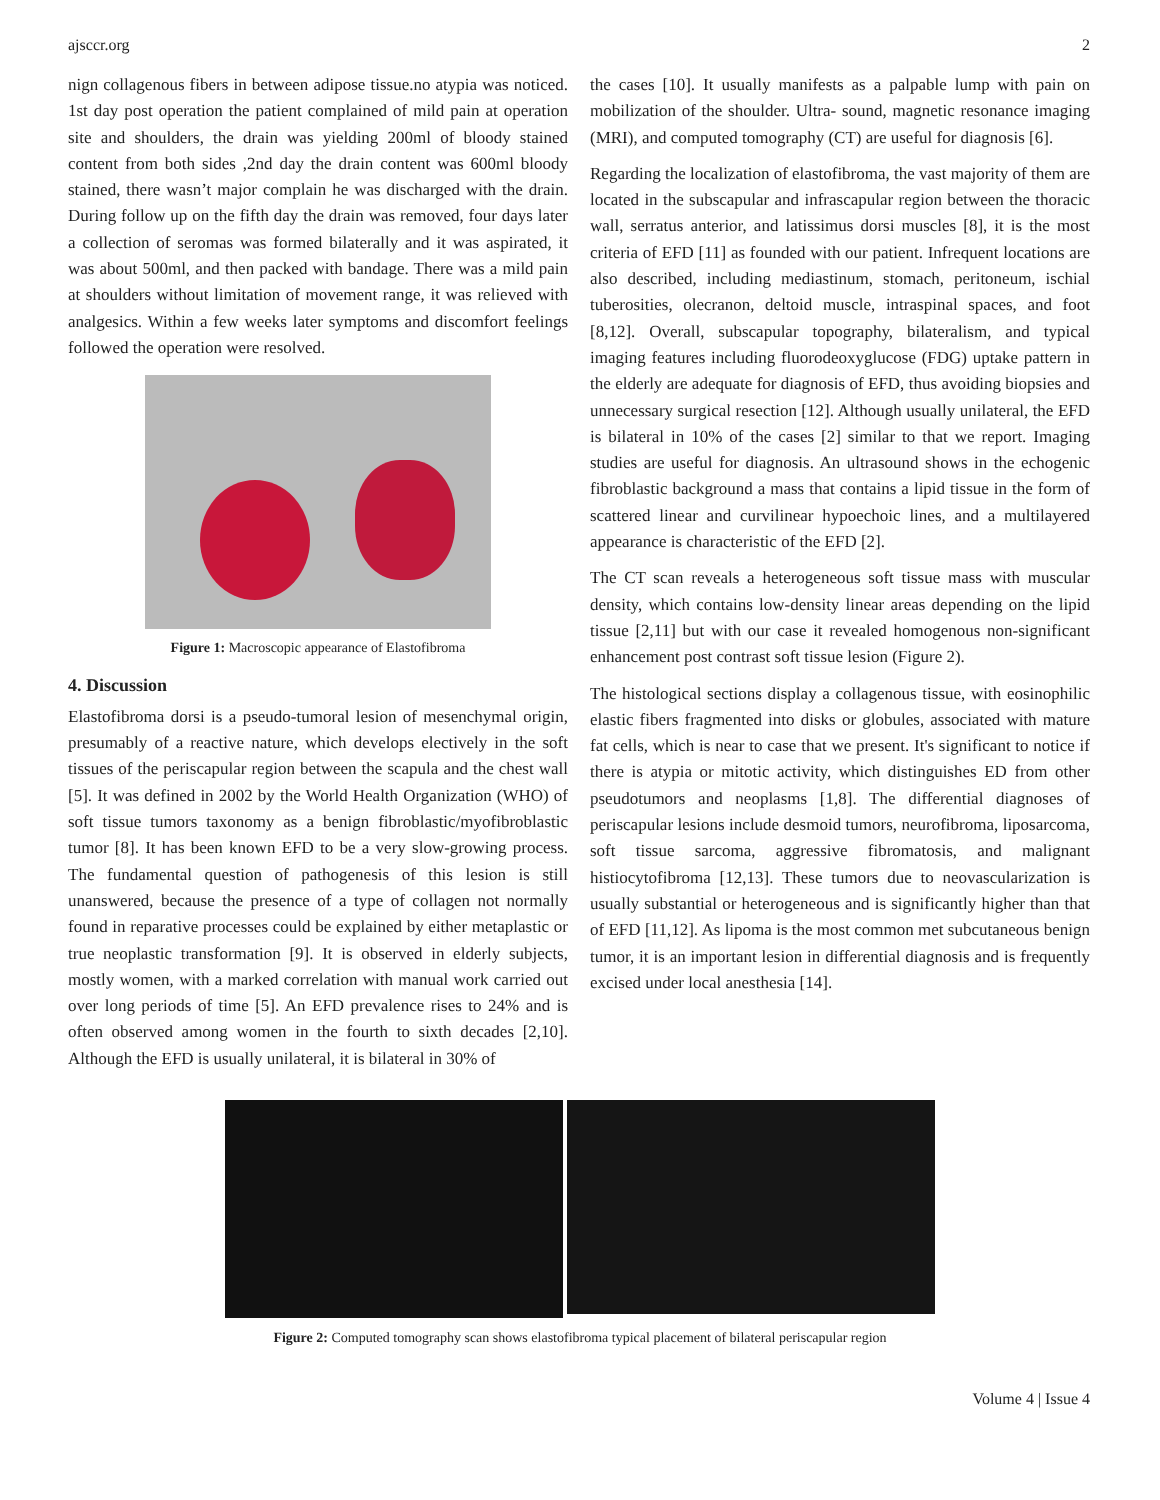ajsccr.org 2
nign collagenous fibers in between adipose tissue.no atypia was noticed. 1st day post operation the patient complained of mild pain at operation site and shoulders, the drain was yielding 200ml of bloody stained content from both sides ,2nd day the drain content was 600ml bloody stained, there wasn’t major complain he was discharged with the drain. During follow up on the fifth day the drain was removed, four days later a collection of seromas was formed bilaterally and it was aspirated, it was about 500ml, and then packed with bandage. There was a mild pain at shoulders without limitation of movement range, it was relieved with analgesics. Within a few weeks later symptoms and discomfort feelings followed the operation were resolved.
Figure 1: Macroscopic appearance of Elastofibroma
4. Discussion
Elastofibroma dorsi is a pseudo-tumoral lesion of mesenchymal origin, presumably of a reactive nature, which develops electively in the soft tissues of the periscapular region between the scapula and the chest wall [5]. It was defined in 2002 by the World Health Organization (WHO) of soft tissue tumors taxonomy as a benign fibroblastic/myofibroblastic tumor [8]. It has been known EFD to be a very slow-growing process. The fundamental question of pathogenesis of this lesion is still unanswered, because the presence of a type of collagen not normally found in reparative processes could be explained by either metaplastic or true neoplastic transformation [9]. It is observed in elderly subjects, mostly women, with a marked correlation with manual work carried out over long periods of time [5]. An EFD prevalence rises to 24% and is often observed among women in the fourth to sixth decades [2,10]. Although the EFD is usually unilateral, it is bilateral in 30% of
the cases [10]. It usually manifests as a palpable lump with pain on mobilization of the shoulder. Ultra- sound, magnetic resonance imaging (MRI), and computed tomography (CT) are useful for diagnosis [6].
Regarding the localization of elastofibroma, the vast majority of them are located in the subscapular and infrascapular region between the thoracic wall, serratus anterior, and latissimus dorsi muscles [8], it is the most criteria of EFD [11] as founded with our patient. Infrequent locations are also described, including mediastinum, stomach, peritoneum, ischial tuberosities, olecranon, deltoid muscle, intraspinal spaces, and foot [8,12]. Overall, subscapular topography, bilateralism, and typical imaging features including fluorodeoxyglucose (FDG) uptake pattern in the elderly are adequate for diagnosis of EFD, thus avoiding biopsies and unnecessary surgical resection [12]. Although usually unilateral, the EFD is bilateral in 10% of the cases [2] similar to that we report. Imaging studies are useful for diagnosis. An ultrasound shows in the echogenic fibroblastic background a mass that contains a lipid tissue in the form of scattered linear and curvilinear hypoechoic lines, and a multilayered appearance is characteristic of the EFD [2].
The CT scan reveals a heterogeneous soft tissue mass with muscular density, which contains low-density linear areas depending on the lipid tissue [2,11] but with our case it revealed homogenous non-significant enhancement post contrast soft tissue lesion (Figure 2).
The histological sections display a collagenous tissue, with eosinophilic elastic fibers fragmented into disks or globules, associated with mature fat cells, which is near to case that we present. It's significant to notice if there is atypia or mitotic activity, which distinguishes ED from other pseudotumors and neoplasms [1,8]. The differential diagnoses of periscapular lesions include desmoid tumors, neurofibroma, liposarcoma, soft tissue sarcoma, aggressive fibromatosis, and malignant histiocytofibroma [12,13]. These tumors due to neovascularization is usually substantial or heterogeneous and is significantly higher than that of EFD [11,12]. As lipoma is the most common met subcutaneous benign tumor, it is an important lesion in differential diagnosis and is frequently excised under local anesthesia [14].
Figure 2: Computed tomography scan shows elastofibroma typical placement of bilateral periscapular region
Volume 4 | Issue 4